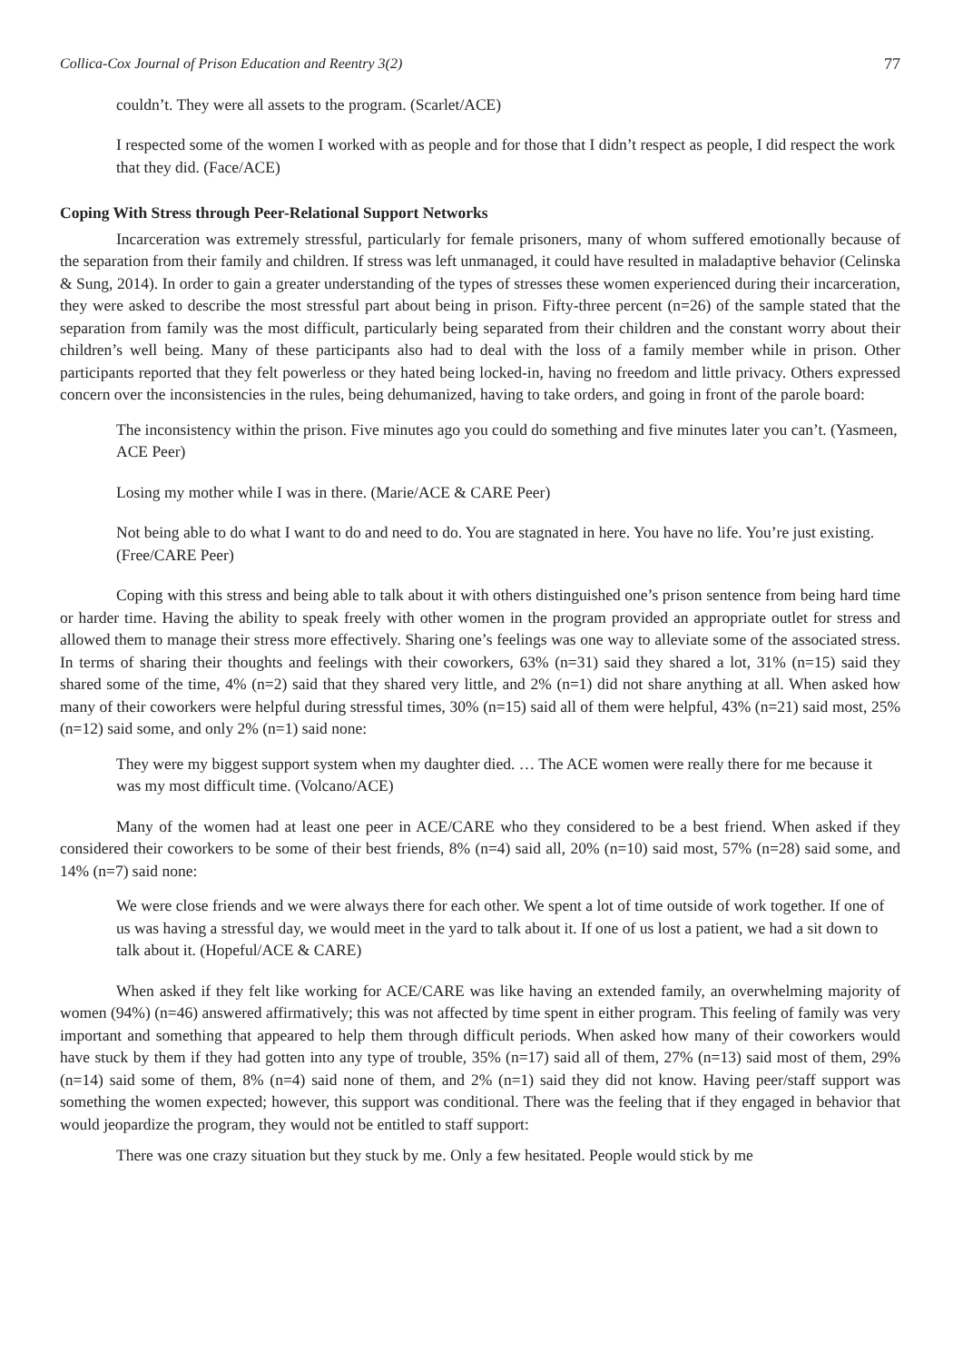Collica-Cox Journal of Prison Education and Reentry 3(2) 77
couldn’t. They were all assets to the program. (Scarlet/ACE)
I respected some of the women I worked with as people and for those that I didn’t respect as people, I did respect the work that they did. (Face/ACE)
Coping With Stress through Peer-Relational Support Networks
Incarceration was extremely stressful, particularly for female prisoners, many of whom suffered emotionally because of the separation from their family and children. If stress was left unmanaged, it could have resulted in maladaptive behavior (Celinska & Sung, 2014). In order to gain a greater understanding of the types of stresses these women experienced during their incarceration, they were asked to describe the most stressful part about being in prison. Fifty-three percent (n=26) of the sample stated that the separation from family was the most difficult, particularly being separated from their children and the constant worry about their children’s well being. Many of these participants also had to deal with the loss of a family member while in prison. Other participants reported that they felt powerless or they hated being locked-in, having no freedom and little privacy. Others expressed concern over the inconsistencies in the rules, being dehumanized, having to take orders, and going in front of the parole board:
The inconsistency within the prison. Five minutes ago you could do something and five minutes later you can’t. (Yasmeen, ACE Peer)
Losing my mother while I was in there. (Marie/ACE & CARE Peer)
Not being able to do what I want to do and need to do. You are stagnated in here. You have no life. You’re just existing. (Free/CARE Peer)
Coping with this stress and being able to talk about it with others distinguished one’s prison sentence from being hard time or harder time. Having the ability to speak freely with other women in the program provided an appropriate outlet for stress and allowed them to manage their stress more effectively. Sharing one’s feelings was one way to alleviate some of the associated stress. In terms of sharing their thoughts and feelings with their coworkers, 63% (n=31) said they shared a lot, 31% (n=15) said they shared some of the time, 4% (n=2) said that they shared very little, and 2% (n=1) did not share anything at all. When asked how many of their coworkers were helpful during stressful times, 30% (n=15) said all of them were helpful, 43% (n=21) said most, 25% (n=12) said some, and only 2% (n=1) said none:
They were my biggest support system when my daughter died. … The ACE women were really there for me because it was my most difficult time. (Volcano/ACE)
Many of the women had at least one peer in ACE/CARE who they considered to be a best friend. When asked if they considered their coworkers to be some of their best friends, 8% (n=4) said all, 20% (n=10) said most, 57% (n=28) said some, and 14% (n=7) said none:
We were close friends and we were always there for each other. We spent a lot of time outside of work together. If one of us was having a stressful day, we would meet in the yard to talk about it. If one of us lost a patient, we had a sit down to talk about it. (Hopeful/ACE & CARE)
When asked if they felt like working for ACE/CARE was like having an extended family, an overwhelming majority of women (94%) (n=46) answered affirmatively; this was not affected by time spent in either program. This feeling of family was very important and something that appeared to help them through difficult periods. When asked how many of their coworkers would have stuck by them if they had gotten into any type of trouble, 35% (n=17) said all of them, 27% (n=13) said most of them, 29% (n=14) said some of them, 8% (n=4) said none of them, and 2% (n=1) said they did not know. Having peer/staff support was something the women expected; however, this support was conditional. There was the feeling that if they engaged in behavior that would jeopardize the program, they would not be entitled to staff support:
There was one crazy situation but they stuck by me. Only a few hesitated. People would stick by me